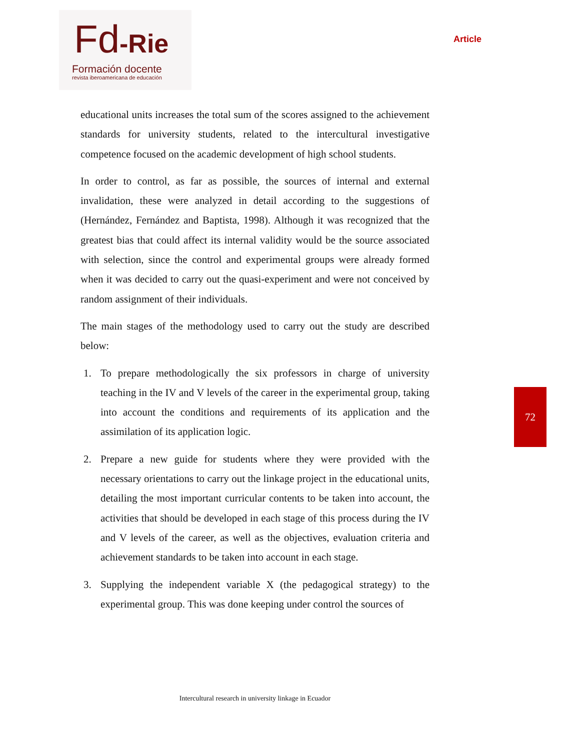Fd-Rie
Formación docente
revista iberoamericana de educación
Article
educational units increases the total sum of the scores assigned to the achievement standards for university students, related to the intercultural investigative competence focused on the academic development of high school students.
In order to control, as far as possible, the sources of internal and external invalidation, these were analyzed in detail according to the suggestions of (Hernández, Fernández and Baptista, 1998). Although it was recognized that the greatest bias that could affect its internal validity would be the source associated with selection, since the control and experimental groups were already formed when it was decided to carry out the quasi-experiment and were not conceived by random assignment of their individuals.
The main stages of the methodology used to carry out the study are described below:
1. To prepare methodologically the six professors in charge of university teaching in the IV and V levels of the career in the experimental group, taking into account the conditions and requirements of its application and the assimilation of its application logic.
2. Prepare a new guide for students where they were provided with the necessary orientations to carry out the linkage project in the educational units, detailing the most important curricular contents to be taken into account, the activities that should be developed in each stage of this process during the IV and V levels of the career, as well as the objectives, evaluation criteria and achievement standards to be taken into account in each stage.
3. Supplying the independent variable X (the pedagogical strategy) to the experimental group. This was done keeping under control the sources of
72
Intercultural research in university linkage in Ecuador